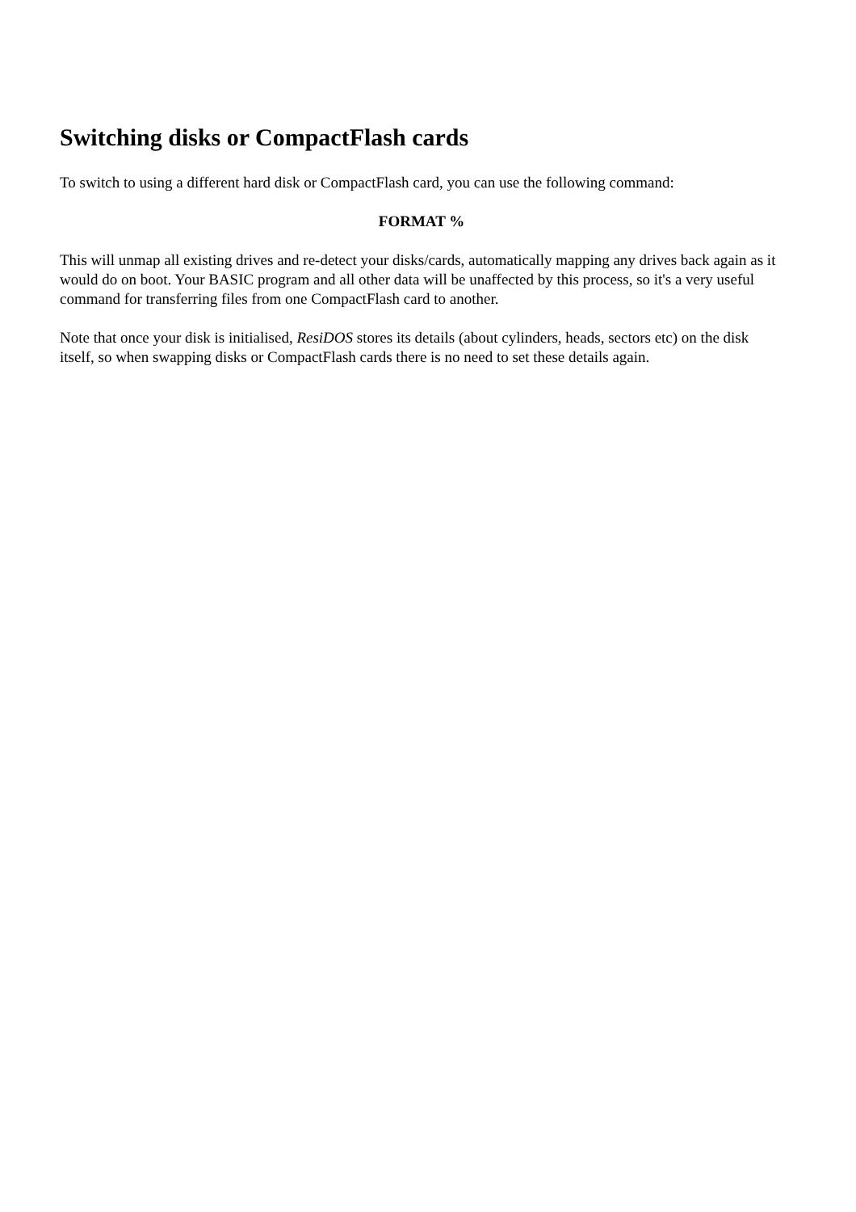Switching disks or CompactFlash cards
To switch to using a different hard disk or CompactFlash card, you can use the following command:
FORMAT %
This will unmap all existing drives and re-detect your disks/cards, automatically mapping any drives back again as it would do on boot. Your BASIC program and all other data will be unaffected by this process, so it's a very useful command for transferring files from one CompactFlash card to another.
Note that once your disk is initialised, ResiDOS stores its details (about cylinders, heads, sectors etc) on the disk itself, so when swapping disks or CompactFlash cards there is no need to set these details again.